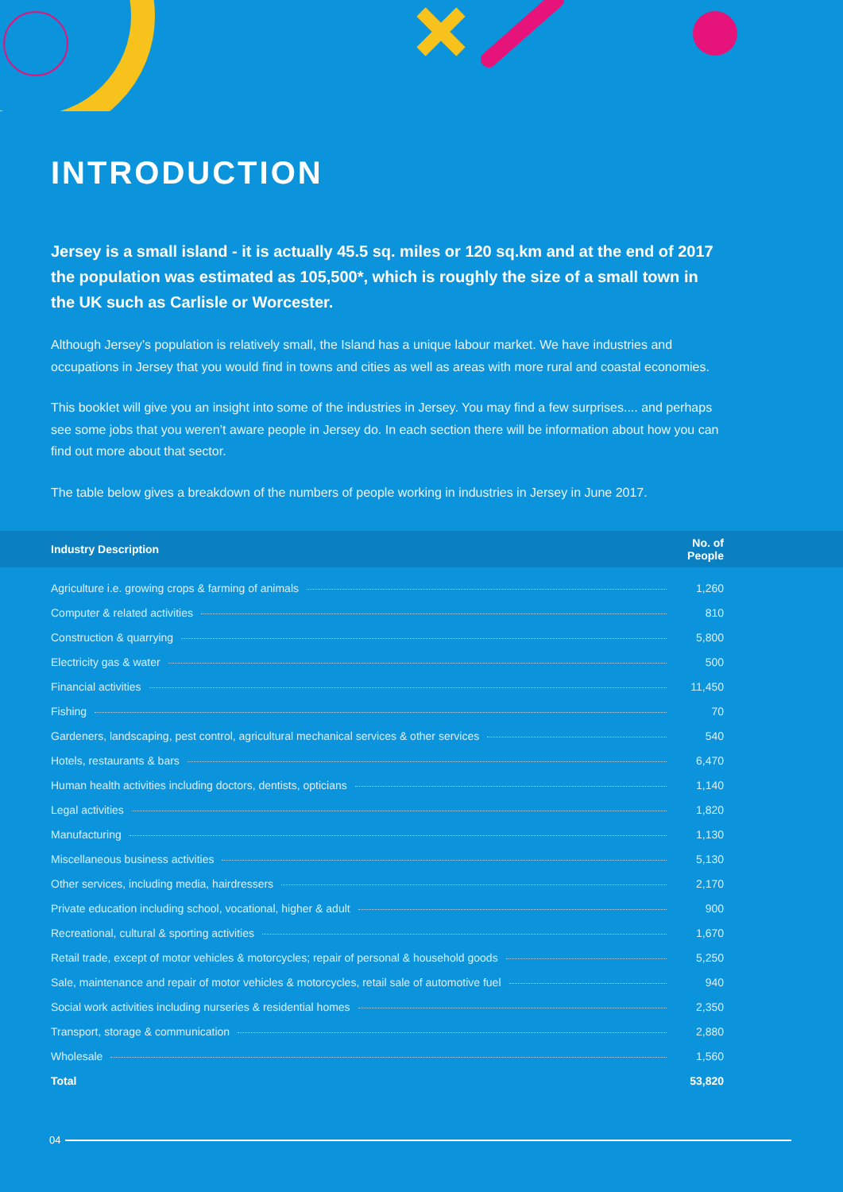INTRODUCTION
Jersey is a small island - it is actually 45.5 sq. miles or 120 sq.km and at the end of 2017 the population was estimated as 105,500*, which is roughly the size of a small town in the UK such as Carlisle or Worcester.
Although Jersey’s population is relatively small, the Island has a unique labour market. We have industries and occupations in Jersey that you would find in towns and cities as well as areas with more rural and coastal economies.
This booklet will give you an insight into some of the industries in Jersey. You may find a few surprises.... and perhaps see some jobs that you weren’t aware people in Jersey do. In each section there will be information about how you can find out more about that sector.
The table below gives a breakdown of the numbers of people working in industries in Jersey in June 2017.
| Industry Description | No. of People |
| --- | --- |
| Agriculture i.e. growing crops & farming of animals | 1,260 |
| Computer & related activities | 810 |
| Construction & quarrying | 5,800 |
| Electricity gas & water | 500 |
| Financial activities | 11,450 |
| Fishing | 70 |
| Gardeners, landscaping, pest control, agricultural mechanical services & other services | 540 |
| Hotels, restaurants & bars | 6,470 |
| Human health activities including doctors, dentists, opticians | 1,140 |
| Legal activities | 1,820 |
| Manufacturing | 1,130 |
| Miscellaneous business activities | 5,130 |
| Other services, including media, hairdressers | 2,170 |
| Private education including school, vocational, higher & adult | 900 |
| Recreational, cultural & sporting activities | 1,670 |
| Retail trade, except of motor vehicles & motorcycles; repair of personal & household goods | 5,250 |
| Sale, maintenance and repair of motor vehicles & motorcycles, retail sale of automotive fuel | 940 |
| Social work activities including nurseries & residential homes | 2,350 |
| Transport, storage & communication | 2,880 |
| Wholesale | 1,560 |
| Total | 53,820 |
04